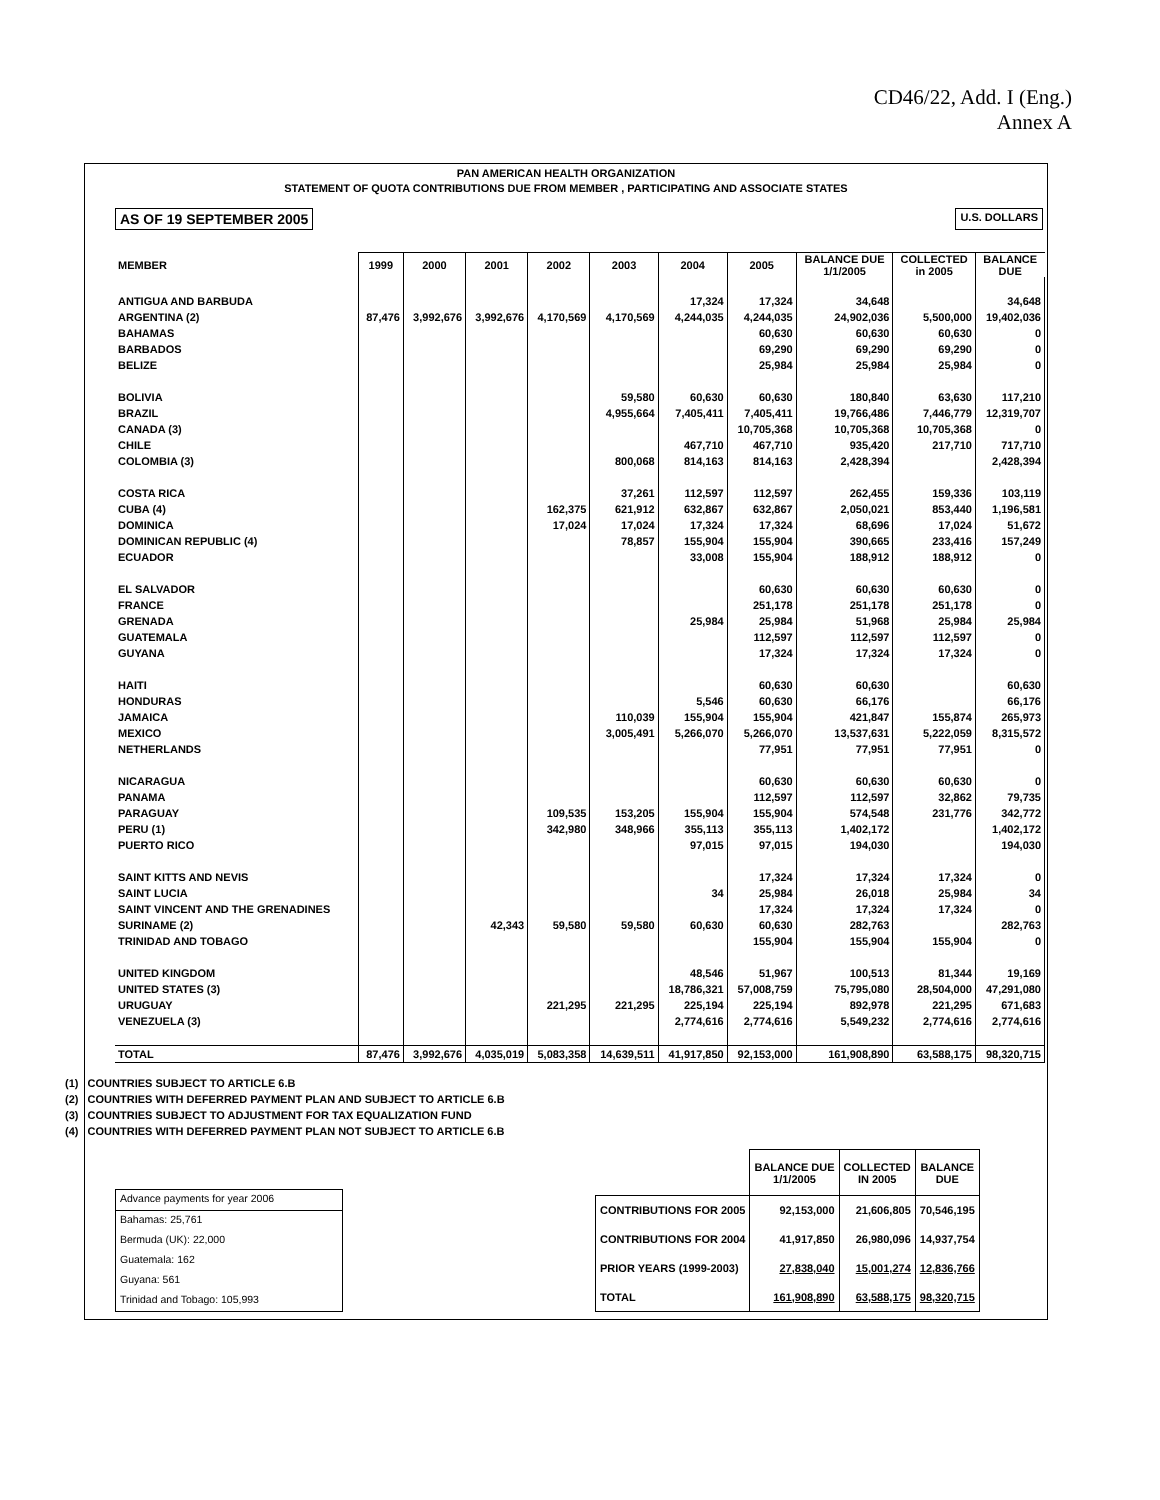CD46/22, Add. I (Eng.)
Annex A
PAN AMERICAN HEALTH ORGANIZATION
STATEMENT OF QUOTA CONTRIBUTIONS DUE FROM MEMBER , PARTICIPATING AND ASSOCIATE STATES
AS OF 19 SEPTEMBER 2005
U.S. DOLLARS
| MEMBER | 1999 | 2000 | 2001 | 2002 | 2003 | 2004 | 2005 | BALANCE DUE 1/1/2005 | COLLECTED in 2005 | BALANCE DUE |
| --- | --- | --- | --- | --- | --- | --- | --- | --- | --- | --- |
| ANTIGUA AND BARBUDA | | | | | | 17,324 | 17,324 | 34,648 | | 34,648 |
| ARGENTINA (2) | 87,476 | 3,992,676 | 3,992,676 | 4,170,569 | 4,170,569 | 4,244,035 | 4,244,035 | 24,902,036 | 5,500,000 | 19,402,036 |
| BAHAMAS | | | | | | | 60,630 | 60,630 | 60,630 | 0 |
| BARBADOS | | | | | | | 69,290 | 69,290 | 69,290 | 0 |
| BELIZE | | | | | | | 25,984 | 25,984 | 25,984 | 0 |
| BOLIVIA | | | | | 59,580 | 60,630 | 60,630 | 180,840 | 63,630 | 117,210 |
| BRAZIL | | | | | 4,955,664 | 7,405,411 | 7,405,411 | 19,766,486 | 7,446,779 | 12,319,707 |
| CANADA (3) | | | | | | | 10,705,368 | 10,705,368 | 10,705,368 | 0 |
| CHILE | | | | | | 467,710 | 467,710 | 935,420 | 217,710 | 717,710 |
| COLOMBIA (3) | | | | | 800,068 | 814,163 | 814,163 | 2,428,394 | | 2,428,394 |
| COSTA RICA | | | | | 37,261 | 112,597 | 112,597 | 262,455 | 159,336 | 103,119 |
| CUBA (4) | | | | 162,375 | 621,912 | 632,867 | 632,867 | 2,050,021 | 853,440 | 1,196,581 |
| DOMINICA | | | | 17,024 | 17,024 | 17,324 | 17,324 | 68,696 | 17,024 | 51,672 |
| DOMINICAN REPUBLIC (4) | | | | | 78,857 | 155,904 | 155,904 | 390,665 | 233,416 | 157,249 |
| ECUADOR | | | | | | 33,008 | 155,904 | 188,912 | 188,912 | 0 |
| EL SALVADOR | | | | | | | 60,630 | 60,630 | 60,630 | 0 |
| FRANCE | | | | | | | 251,178 | 251,178 | 251,178 | 0 |
| GRENADA | | | | | | 25,984 | 25,984 | 51,968 | 25,984 | 25,984 |
| GUATEMALA | | | | | | | 112,597 | 112,597 | 112,597 | 0 |
| GUYANA | | | | | | | 17,324 | 17,324 | 17,324 | 0 |
| HAITI | | | | | | | 60,630 | 60,630 | | 60,630 |
| HONDURAS | | | | | | 5,546 | 60,630 | 66,176 | | 66,176 |
| JAMAICA | | | | | 110,039 | 155,904 | 155,904 | 421,847 | 155,874 | 265,973 |
| MEXICO | | | | | 3,005,491 | 5,266,070 | 5,266,070 | 13,537,631 | 5,222,059 | 8,315,572 |
| NETHERLANDS | | | | | | | 77,951 | 77,951 | 77,951 | 0 |
| NICARAGUA | | | | | | | 60,630 | 60,630 | 60,630 | 0 |
| PANAMA | | | | | | | 112,597 | 112,597 | 32,862 | 79,735 |
| PARAGUAY | | | | 109,535 | 153,205 | 155,904 | 155,904 | 574,548 | 231,776 | 342,772 |
| PERU (1) | | | | 342,980 | 348,966 | 355,113 | 355,113 | 1,402,172 | | 1,402,172 |
| PUERTO RICO | | | | | | 97,015 | 97,015 | 194,030 | | 194,030 |
| SAINT KITTS AND NEVIS | | | | | | | 17,324 | 17,324 | 17,324 | 0 |
| SAINT LUCIA | | | | | | 34 | 25,984 | 26,018 | 25,984 | 34 |
| SAINT VINCENT AND THE GRENADINES | | | | | | | 17,324 | 17,324 | 17,324 | 0 |
| SURINAME (2) | | | 42,343 | 59,580 | 59,580 | 60,630 | 60,630 | 282,763 | | 282,763 |
| TRINIDAD AND TOBAGO | | | | | | | 155,904 | 155,904 | 155,904 | 0 |
| UNITED KINGDOM | | | | | | 48,546 | 51,967 | 100,513 | 81,344 | 19,169 |
| UNITED STATES (3) | | | | | | 18,786,321 | 57,008,759 | 75,795,080 | 28,504,000 | 47,291,080 |
| URUGUAY | | | | 221,295 | 221,295 | 225,194 | 225,194 | 892,978 | 221,295 | 671,683 |
| VENEZUELA (3) | | | | | | 2,774,616 | 2,774,616 | 5,549,232 | 2,774,616 | 2,774,616 |
| TOTAL | 87,476 | 3,992,676 | 4,035,019 | 5,083,358 | 14,639,511 | 41,917,850 | 92,153,000 | 161,908,890 | 63,588,175 | 98,320,715 |
(1) COUNTRIES SUBJECT TO ARTICLE 6.B
(2) COUNTRIES WITH DEFERRED PAYMENT PLAN AND SUBJECT TO ARTICLE 6.B
(3) COUNTRIES SUBJECT TO ADJUSTMENT FOR TAX EQUALIZATION FUND
(4) COUNTRIES WITH DEFERRED PAYMENT PLAN NOT SUBJECT TO ARTICLE 6.B
Advance payments for year 2006
Bahamas: 25,761
Bermuda (UK): 22,000
Guatemala: 162
Guyana: 561
Trinidad and Tobago: 105,993
| | BALANCE DUE 1/1/2005 | COLLECTED IN 2005 | BALANCE DUE |
| --- | --- | --- | --- |
| CONTRIBUTIONS FOR 2005 | 92,153,000 | 21,606,805 | 70,546,195 |
| CONTRIBUTIONS FOR 2004 | 41,917,850 | 26,980,096 | 14,937,754 |
| PRIOR YEARS (1999-2003) | 27,838,040 | 15,001,274 | 12,836,766 |
| TOTAL | 161,908,890 | 63,588,175 | 98,320,715 |